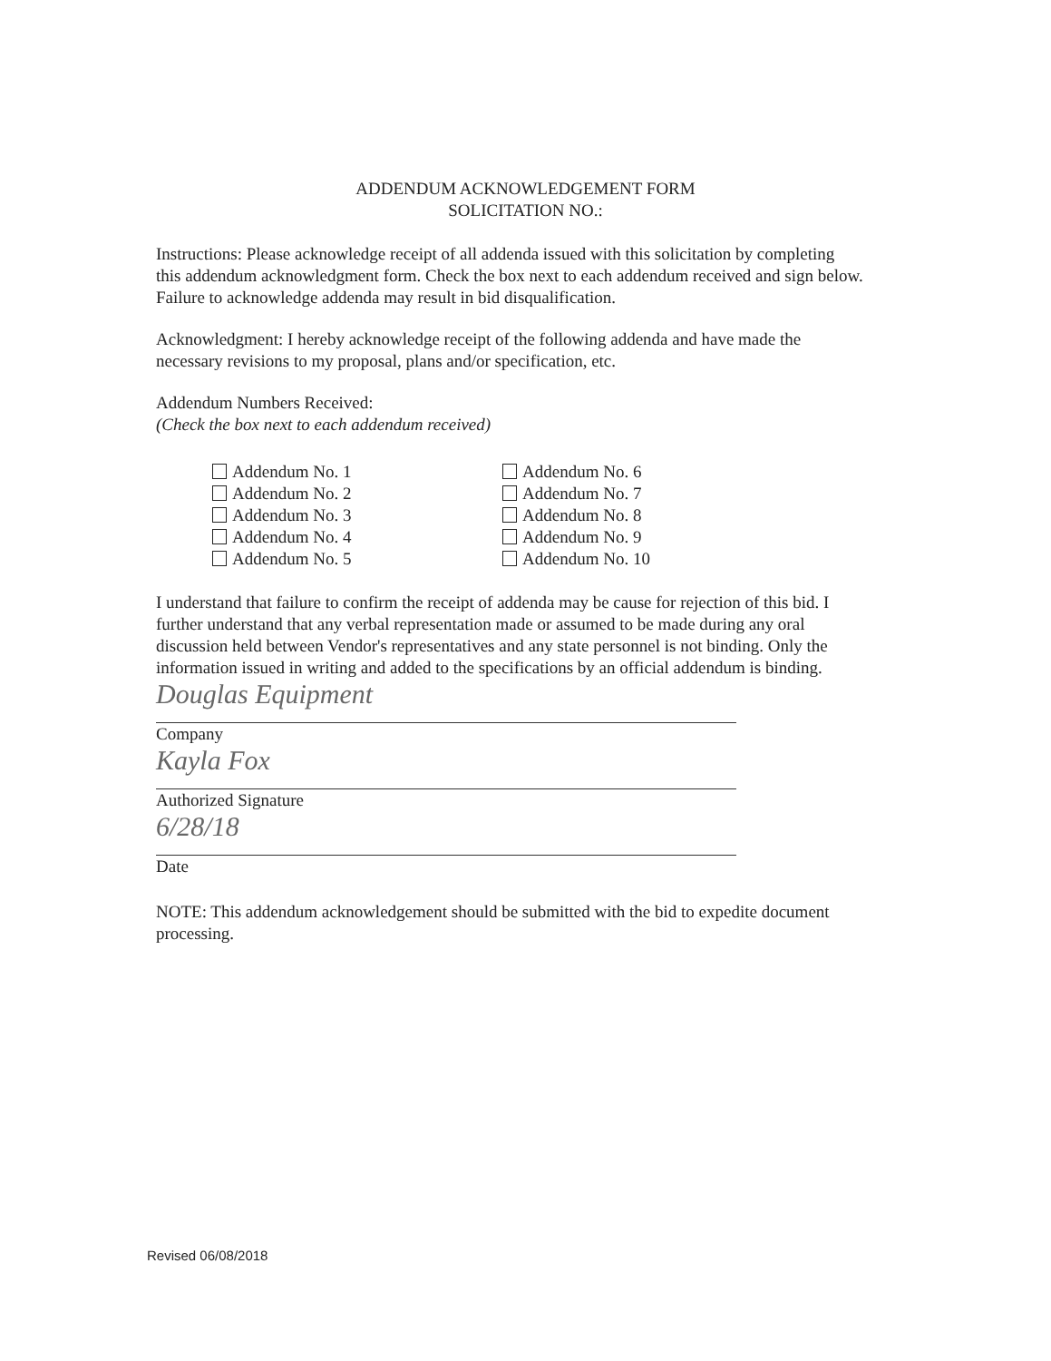ADDENDUM ACKNOWLEDGEMENT FORM
SOLICITATION NO.:
Instructions: Please acknowledge receipt of all addenda issued with this solicitation by completing this addendum acknowledgment form. Check the box next to each addendum received and sign below. Failure to acknowledge addenda may result in bid disqualification.
Acknowledgment: I hereby acknowledge receipt of the following addenda and have made the necessary revisions to my proposal, plans and/or specification, etc.
Addendum Numbers Received:
(Check the box next to each addendum received)
Addendum No. 1
Addendum No. 2
Addendum No. 3
Addendum No. 4
Addendum No. 5
Addendum No. 6
Addendum No. 7
Addendum No. 8
Addendum No. 9
Addendum No. 10
I understand that failure to confirm the receipt of addenda may be cause for rejection of this bid. I further understand that any verbal representation made or assumed to be made during any oral discussion held between Vendor's representatives and any state personnel is not binding. Only the information issued in writing and added to the specifications by an official addendum is binding.
Douglas Equipment
Company
Kayla Fox
Authorized Signature
6/28/18
Date
NOTE: This addendum acknowledgement should be submitted with the bid to expedite document processing.
Revised 06/08/2018